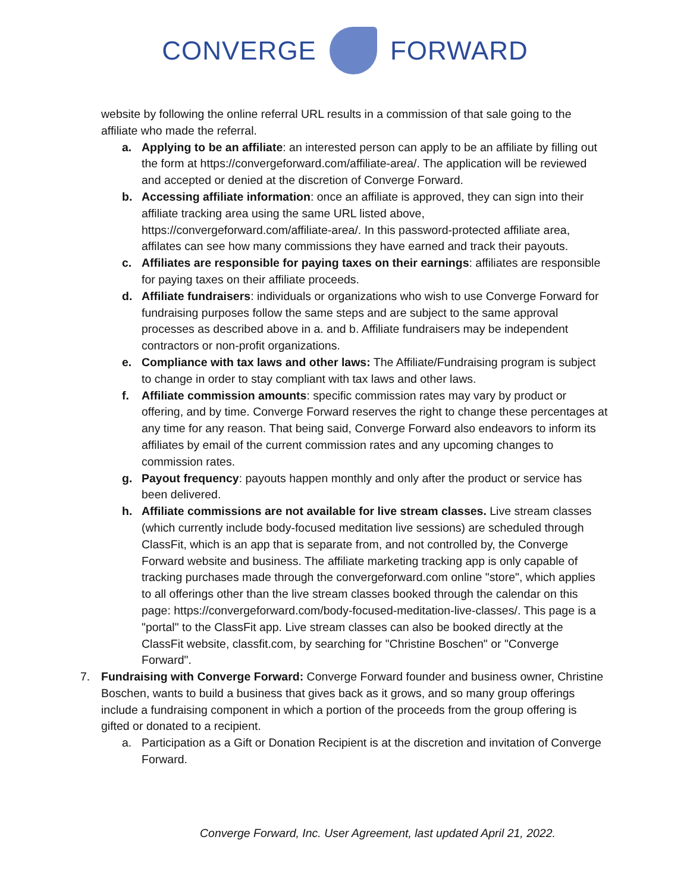CONVERGE FORWARD
website by following the online referral URL results in a commission of that sale going to the affiliate who made the referral.
a. Applying to be an affiliate: an interested person can apply to be an affiliate by filling out the form at https://convergeforward.com/affiliate-area/. The application will be reviewed and accepted or denied at the discretion of Converge Forward.
b. Accessing affiliate information: once an affiliate is approved, they can sign into their affiliate tracking area using the same URL listed above, https://convergeforward.com/affiliate-area/. In this password-protected affiliate area, affilates can see how many commissions they have earned and track their payouts.
c. Affiliates are responsible for paying taxes on their earnings: affiliates are responsible for paying taxes on their affiliate proceeds.
d. Affiliate fundraisers: individuals or organizations who wish to use Converge Forward for fundraising purposes follow the same steps and are subject to the same approval processes as described above in a. and b. Affiliate fundraisers may be independent contractors or non-profit organizations.
e. Compliance with tax laws and other laws: The Affiliate/Fundraising program is subject to change in order to stay compliant with tax laws and other laws.
f. Affiliate commission amounts: specific commission rates may vary by product or offering, and by time. Converge Forward reserves the right to change these percentages at any time for any reason. That being said, Converge Forward also endeavors to inform its affiliates by email of the current commission rates and any upcoming changes to commission rates.
g. Payout frequency: payouts happen monthly and only after the product or service has been delivered.
h. Affiliate commissions are not available for live stream classes. Live stream classes (which currently include body-focused meditation live sessions) are scheduled through ClassFit, which is an app that is separate from, and not controlled by, the Converge Forward website and business. The affiliate marketing tracking app is only capable of tracking purchases made through the convergeforward.com online "store", which applies to all offerings other than the live stream classes booked through the calendar on this page: https://convergeforward.com/body-focused-meditation-live-classes/. This page is a "portal" to the ClassFit app. Live stream classes can also be booked directly at the ClassFit website, classfit.com, by searching for "Christine Boschen" or "Converge Forward".
7. Fundraising with Converge Forward: Converge Forward founder and business owner, Christine Boschen, wants to build a business that gives back as it grows, and so many group offerings include a fundraising component in which a portion of the proceeds from the group offering is gifted or donated to a recipient.
a. Participation as a Gift or Donation Recipient is at the discretion and invitation of Converge Forward.
Converge Forward, Inc. User Agreement, last updated April 21, 2022.